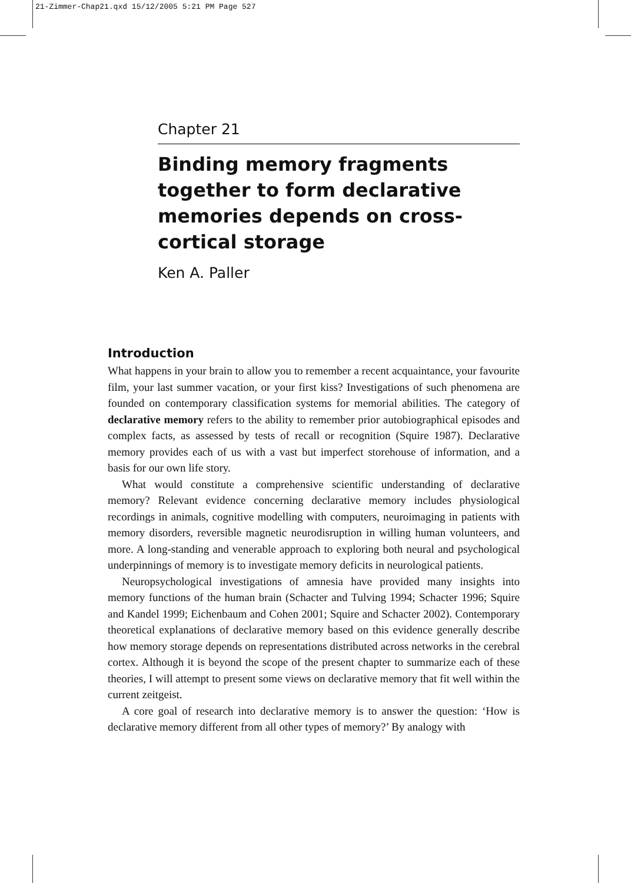21-Zimmer-Chap21.qxd 15/12/2005 5:21 PM Page 527
Chapter 21
Binding memory fragments together to form declarative memories depends on cross-cortical storage
Ken A. Paller
Introduction
What happens in your brain to allow you to remember a recent acquaintance, your favourite film, your last summer vacation, or your first kiss? Investigations of such phenomena are founded on contemporary classification systems for memorial abilities. The category of declarative memory refers to the ability to remember prior autobiographical episodes and complex facts, as assessed by tests of recall or recognition (Squire 1987). Declarative memory provides each of us with a vast but imperfect storehouse of information, and a basis for our own life story.
What would constitute a comprehensive scientific understanding of declarative memory? Relevant evidence concerning declarative memory includes physiological recordings in animals, cognitive modelling with computers, neuroimaging in patients with memory disorders, reversible magnetic neurodisruption in willing human volunteers, and more. A long-standing and venerable approach to exploring both neural and psychological underpinnings of memory is to investigate memory deficits in neurological patients.
Neuropsychological investigations of amnesia have provided many insights into memory functions of the human brain (Schacter and Tulving 1994; Schacter 1996; Squire and Kandel 1999; Eichenbaum and Cohen 2001; Squire and Schacter 2002). Contemporary theoretical explanations of declarative memory based on this evidence generally describe how memory storage depends on representations distributed across networks in the cerebral cortex. Although it is beyond the scope of the present chapter to summarize each of these theories, I will attempt to present some views on declarative memory that fit well within the current zeitgeist.
A core goal of research into declarative memory is to answer the question: ‘How is declarative memory different from all other types of memory?’ By analogy with